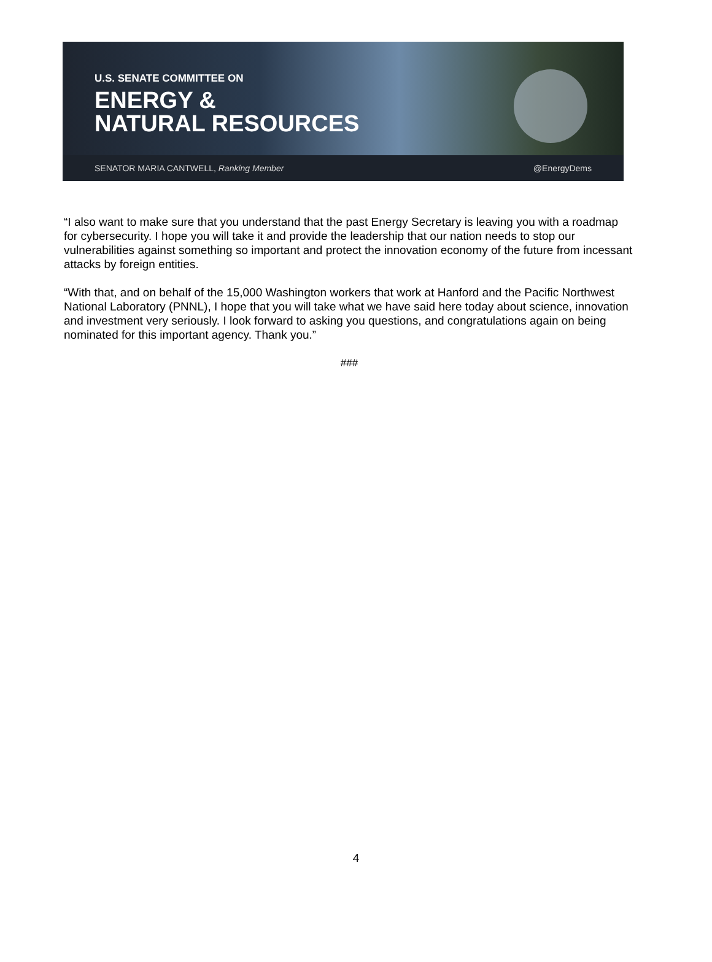U.S. SENATE COMMITTEE ON
ENERGY &
NATURAL RESOURCES
SENATOR MARIA CANTWELL, Ranking Member @EnergyDems
“I also want to make sure that you understand that the past Energy Secretary is leaving you with a roadmap for cybersecurity. I hope you will take it and provide the leadership that our nation needs to stop our vulnerabilities against something so important and protect the innovation economy of the future from incessant attacks by foreign entities.
“With that, and on behalf of the 15,000 Washington workers that work at Hanford and the Pacific Northwest National Laboratory (PNNL), I hope that you will take what we have said here today about science, innovation and investment very seriously. I look forward to asking you questions, and congratulations again on being nominated for this important agency. Thank you.”
###
4